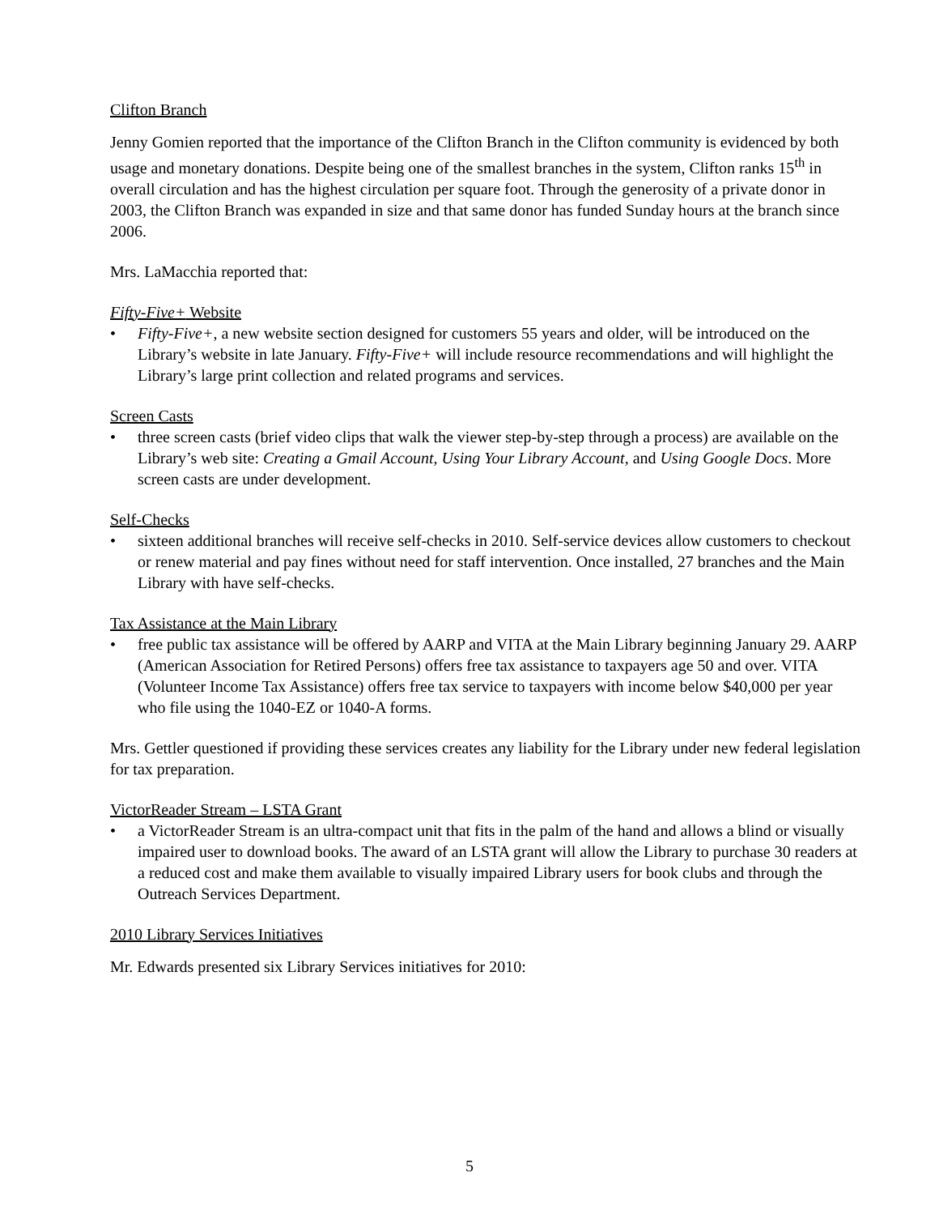Clifton Branch
Jenny Gomien reported that the importance of the Clifton Branch in the Clifton community is evidenced by both usage and monetary donations. Despite being one of the smallest branches in the system, Clifton ranks 15<sup>th</sup> in overall circulation and has the highest circulation per square foot. Through the generosity of a private donor in 2003, the Clifton Branch was expanded in size and that same donor has funded Sunday hours at the branch since 2006.
Mrs. LaMacchia reported that:
Fifty-Five+ Website
• Fifty-Five+, a new website section designed for customers 55 years and older, will be introduced on the Library’s website in late January. Fifty-Five+ will include resource recommendations and will highlight the Library’s large print collection and related programs and services.
Screen Casts
• three screen casts (brief video clips that walk the viewer step-by-step through a process) are available on the Library’s web site: Creating a Gmail Account, Using Your Library Account, and Using Google Docs. More screen casts are under development.
Self-Checks
• sixteen additional branches will receive self-checks in 2010. Self-service devices allow customers to checkout or renew material and pay fines without need for staff intervention. Once installed, 27 branches and the Main Library with have self-checks.
Tax Assistance at the Main Library
• free public tax assistance will be offered by AARP and VITA at the Main Library beginning January 29. AARP (American Association for Retired Persons) offers free tax assistance to taxpayers age 50 and over. VITA (Volunteer Income Tax Assistance) offers free tax service to taxpayers with income below $40,000 per year who file using the 1040-EZ or 1040-A forms.
Mrs. Gettler questioned if providing these services creates any liability for the Library under new federal legislation for tax preparation.
VictorReader Stream – LSTA Grant
• a VictorReader Stream is an ultra-compact unit that fits in the palm of the hand and allows a blind or visually impaired user to download books. The award of an LSTA grant will allow the Library to purchase 30 readers at a reduced cost and make them available to visually impaired Library users for book clubs and through the Outreach Services Department.
2010 Library Services Initiatives
Mr. Edwards presented six Library Services initiatives for 2010:
5